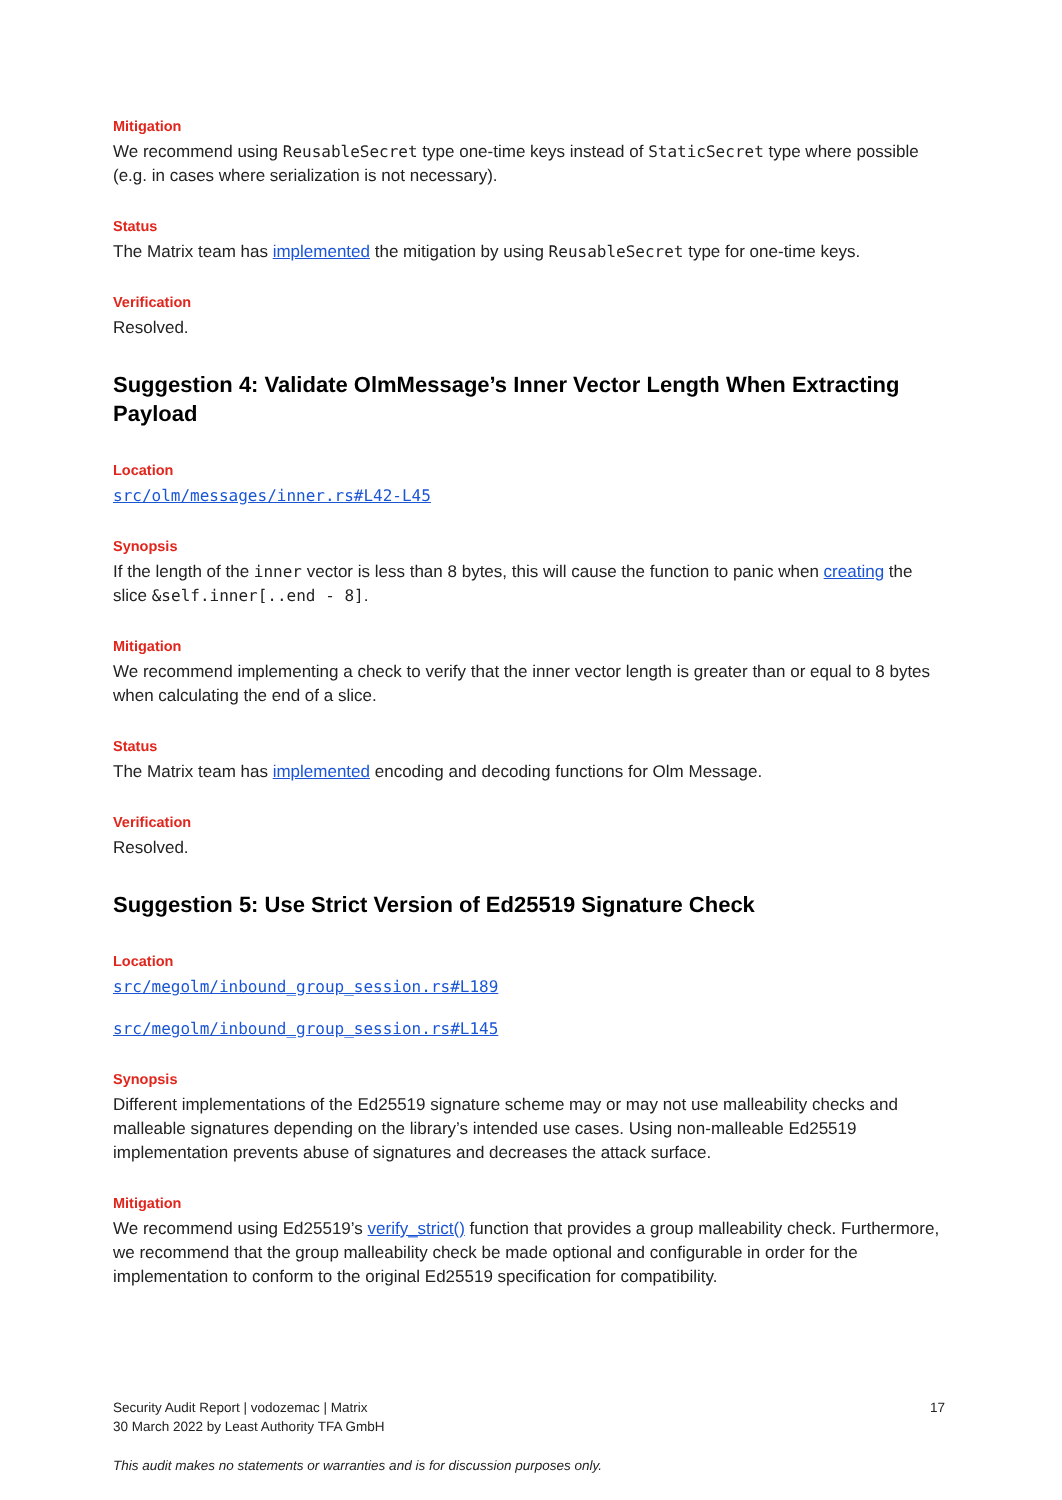Mitigation
We recommend using ReusableSecret type one-time keys instead of StaticSecret type where possible (e.g. in cases where serialization is not necessary).
Status
The Matrix team has implemented the mitigation by using ReusableSecret type for one-time keys.
Verification
Resolved.
Suggestion 4: Validate OlmMessage’s Inner Vector Length When Extracting Payload
Location
src/olm/messages/inner.rs#L42-L45
Synopsis
If the length of the inner vector is less than 8 bytes, this will cause the function to panic when creating the slice &self.inner[..end - 8].
Mitigation
We recommend implementing a check to verify that the inner vector length is greater than or equal to 8 bytes when calculating the end of a slice.
Status
The Matrix team has implemented encoding and decoding functions for Olm Message.
Verification
Resolved.
Suggestion 5: Use Strict Version of Ed25519 Signature Check
Location
src/megolm/inbound_group_session.rs#L189
src/megolm/inbound_group_session.rs#L145
Synopsis
Different implementations of the Ed25519 signature scheme may or may not use malleability checks and malleable signatures depending on the library’s intended use cases. Using non-malleable Ed25519 implementation prevents abuse of signatures and decreases the attack surface.
Mitigation
We recommend using Ed25519’s verify_strict() function that provides a group malleability check. Furthermore, we recommend that the group malleability check be made optional and configurable in order for the implementation to conform to the original Ed25519 specification for compatibility.
17 Security Audit Report | vodozemac | Matrix
30 March 2022 by Least Authority TFA GmbH
This audit makes no statements or warranties and is for discussion purposes only.